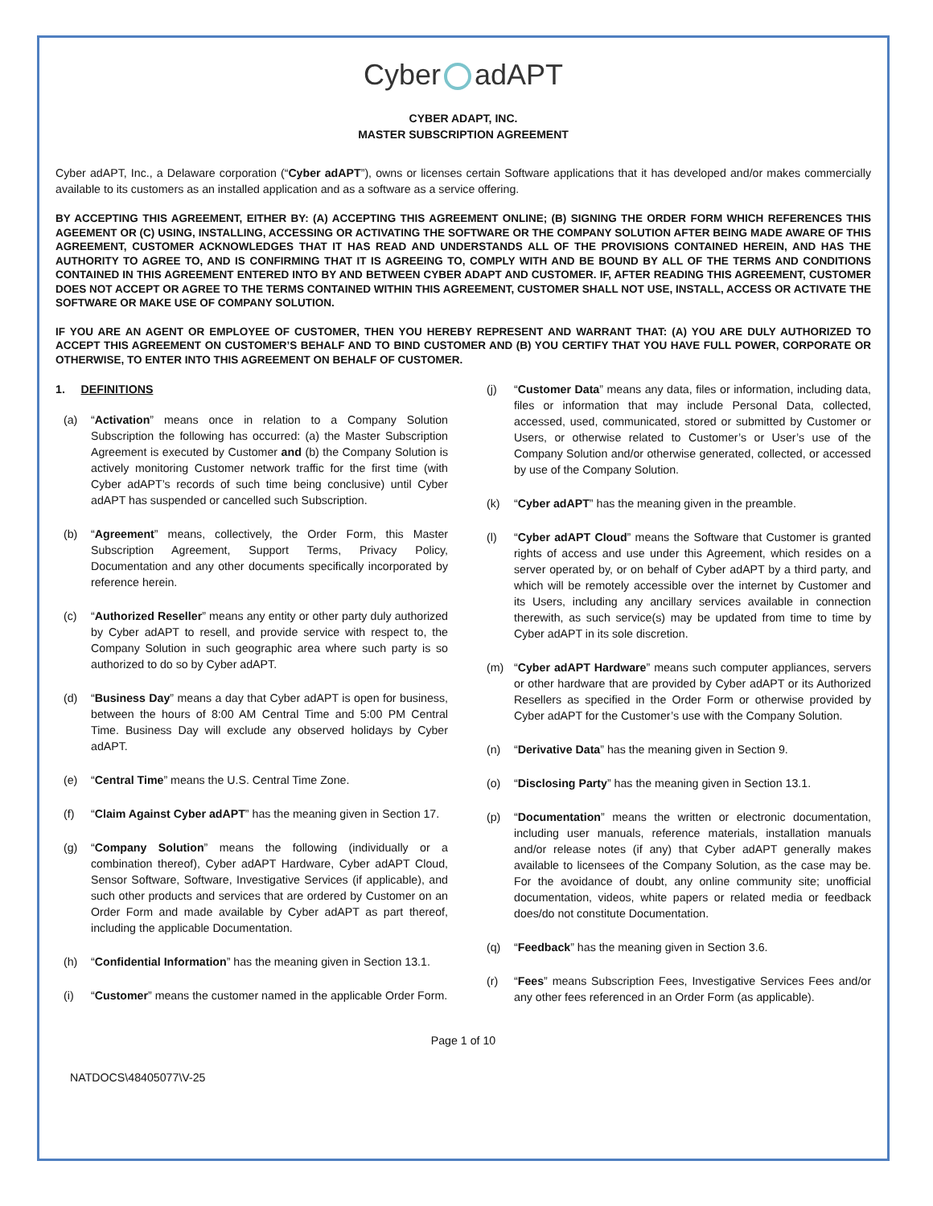Cyber adAPT
CYBER ADAPT, INC.
MASTER SUBSCRIPTION AGREEMENT
Cyber adAPT, Inc., a Delaware corporation (“Cyber adAPT”), owns or licenses certain Software applications that it has developed and/or makes commercially available to its customers as an installed application and as a software as a service offering.
BY ACCEPTING THIS AGREEMENT, EITHER BY: (A) ACCEPTING THIS AGREEMENT ONLINE; (B) SIGNING THE ORDER FORM WHICH REFERENCES THIS AGEEMENT OR (C) USING, INSTALLING, ACCESSING OR ACTIVATING THE SOFTWARE OR THE COMPANY SOLUTION AFTER BEING MADE AWARE OF THIS AGREEMENT, CUSTOMER ACKNOWLEDGES THAT IT HAS READ AND UNDERSTANDS ALL OF THE PROVISIONS CONTAINED HEREIN, AND HAS THE AUTHORITY TO AGREE TO, AND IS CONFIRMING THAT IT IS AGREEING TO, COMPLY WITH AND BE BOUND BY ALL OF THE TERMS AND CONDITIONS CONTAINED IN THIS AGREEMENT ENTERED INTO BY AND BETWEEN CYBER ADAPT AND CUSTOMER. IF, AFTER READING THIS AGREEMENT, CUSTOMER DOES NOT ACCEPT OR AGREE TO THE TERMS CONTAINED WITHIN THIS AGREEMENT, CUSTOMER SHALL NOT USE, INSTALL, ACCESS OR ACTIVATE THE SOFTWARE OR MAKE USE OF COMPANY SOLUTION.
IF YOU ARE AN AGENT OR EMPLOYEE OF CUSTOMER, THEN YOU HEREBY REPRESENT AND WARRANT THAT: (A) YOU ARE DULY AUTHORIZED TO ACCEPT THIS AGREEMENT ON CUSTOMER’S BEHALF AND TO BIND CUSTOMER AND (B) YOU CERTIFY THAT YOU HAVE FULL POWER, CORPORATE OR OTHERWISE, TO ENTER INTO THIS AGREEMENT ON BEHALF OF CUSTOMER.
1. DEFINITIONS
(a) “Activation” means once in relation to a Company Solution Subscription the following has occurred: (a) the Master Subscription Agreement is executed by Customer and (b) the Company Solution is actively monitoring Customer network traffic for the first time (with Cyber adAPT’s records of such time being conclusive) until Cyber adAPT has suspended or cancelled such Subscription.
(b) “Agreement” means, collectively, the Order Form, this Master Subscription Agreement, Support Terms, Privacy Policy, Documentation and any other documents specifically incorporated by reference herein.
(c) “Authorized Reseller” means any entity or other party duly authorized by Cyber adAPT to resell, and provide service with respect to, the Company Solution in such geographic area where such party is so authorized to do so by Cyber adAPT.
(d) “Business Day” means a day that Cyber adAPT is open for business, between the hours of 8:00 AM Central Time and 5:00 PM Central Time. Business Day will exclude any observed holidays by Cyber adAPT.
(e) “Central Time” means the U.S. Central Time Zone.
(f) “Claim Against Cyber adAPT” has the meaning given in Section 17.
(g) “Company Solution” means the following (individually or a combination thereof), Cyber adAPT Hardware, Cyber adAPT Cloud, Sensor Software, Software, Investigative Services (if applicable), and such other products and services that are ordered by Customer on an Order Form and made available by Cyber adAPT as part thereof, including the applicable Documentation.
(h) “Confidential Information” has the meaning given in Section 13.1.
(i) “Customer” means the customer named in the applicable Order Form.
(j) “Customer Data” means any data, files or information, including data, files or information that may include Personal Data, collected, accessed, used, communicated, stored or submitted by Customer or Users, or otherwise related to Customer’s or User’s use of the Company Solution and/or otherwise generated, collected, or accessed by use of the Company Solution.
(k) “Cyber adAPT” has the meaning given in the preamble.
(l) “Cyber adAPT Cloud” means the Software that Customer is granted rights of access and use under this Agreement, which resides on a server operated by, or on behalf of Cyber adAPT by a third party, and which will be remotely accessible over the internet by Customer and its Users, including any ancillary services available in connection therewith, as such service(s) may be updated from time to time by Cyber adAPT in its sole discretion.
(m) “Cyber adAPT Hardware” means such computer appliances, servers or other hardware that are provided by Cyber adAPT or its Authorized Resellers as specified in the Order Form or otherwise provided by Cyber adAPT for the Customer’s use with the Company Solution.
(n) “Derivative Data” has the meaning given in Section 9.
(o) “Disclosing Party” has the meaning given in Section 13.1.
(p) “Documentation” means the written or electronic documentation, including user manuals, reference materials, installation manuals and/or release notes (if any) that Cyber adAPT generally makes available to licensees of the Company Solution, as the case may be. For the avoidance of doubt, any online community site; unofficial documentation, videos, white papers or related media or feedback does/do not constitute Documentation.
(q) “Feedback” has the meaning given in Section 3.6.
(r) “Fees” means Subscription Fees, Investigative Services Fees and/or any other fees referenced in an Order Form (as applicable).
Page 1 of 10
NATDOCS\48405077\V-25